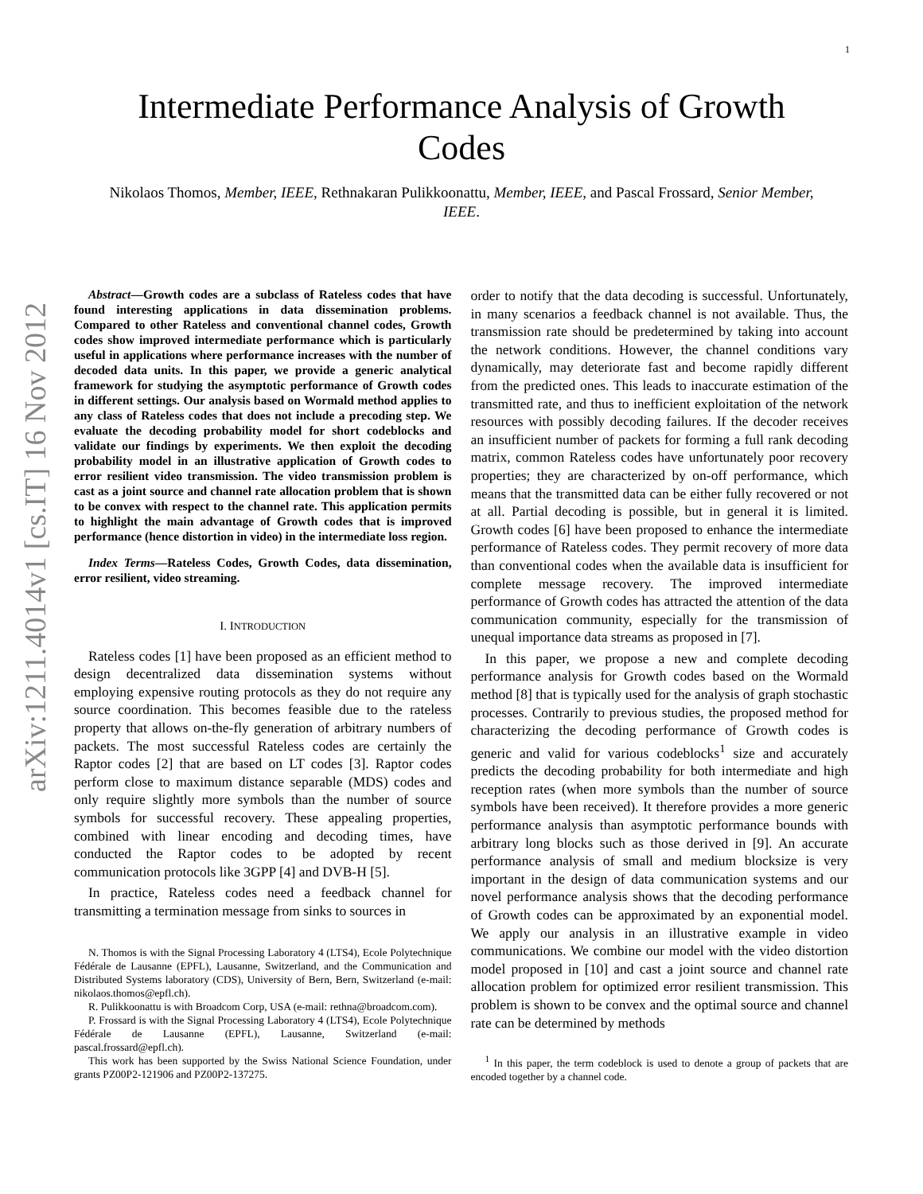1
arXiv:1211.4014v1 [cs.IT] 16 Nov 2012
Intermediate Performance Analysis of Growth
Codes
Nikolaos Thomos, Member, IEEE, Rethnakaran Pulikkoonattu, Member, IEEE, and Pascal Frossard, Senior Member, IEEE.
Abstract—Growth codes are a subclass of Rateless codes that have found interesting applications in data dissemination problems. Compared to other Rateless and conventional channel codes, Growth codes show improved intermediate performance which is particularly useful in applications where performance increases with the number of decoded data units. In this paper, we provide a generic analytical framework for studying the asymptotic performance of Growth codes in different settings. Our analysis based on Wormald method applies to any class of Rateless codes that does not include a precoding step. We evaluate the decoding probability model for short codeblocks and validate our findings by experiments. We then exploit the decoding probability model in an illustrative application of Growth codes to error resilient video transmission. The video transmission problem is cast as a joint source and channel rate allocation problem that is shown to be convex with respect to the channel rate. This application permits to highlight the main advantage of Growth codes that is improved performance (hence distortion in video) in the intermediate loss region.
Index Terms—Rateless Codes, Growth Codes, data dissemination, error resilient, video streaming.
I. INTRODUCTION
Rateless codes [1] have been proposed as an efficient method to design decentralized data dissemination systems without employing expensive routing protocols as they do not require any source coordination. This becomes feasible due to the rateless property that allows on-the-fly generation of arbitrary numbers of packets. The most successful Rateless codes are certainly the Raptor codes [2] that are based on LT codes [3]. Raptor codes perform close to maximum distance separable (MDS) codes and only require slightly more symbols than the number of source symbols for successful recovery. These appealing properties, combined with linear encoding and decoding times, have conducted the Raptor codes to be adopted by recent communication protocols like 3GPP [4] and DVB-H [5].
In practice, Rateless codes need a feedback channel for transmitting a termination message from sinks to sources in
N. Thomos is with the Signal Processing Laboratory 4 (LTS4), Ecole Polytechnique Fédérale de Lausanne (EPFL), Lausanne, Switzerland, and the Communication and Distributed Systems laboratory (CDS), University of Bern, Bern, Switzerland (e-mail: nikolaos.thomos@epfl.ch).
R. Pulikkoonattu is with Broadcom Corp, USA (e-mail: rethna@broadcom.com).
P. Frossard is with the Signal Processing Laboratory 4 (LTS4), Ecole Polytechnique Fédérale de Lausanne (EPFL), Lausanne, Switzerland (e-mail: pascal.frossard@epfl.ch).
This work has been supported by the Swiss National Science Foundation, under grants PZ00P2-121906 and PZ00P2-137275.
order to notify that the data decoding is successful. Unfortunately, in many scenarios a feedback channel is not available. Thus, the transmission rate should be predetermined by taking into account the network conditions. However, the channel conditions vary dynamically, may deteriorate fast and become rapidly different from the predicted ones. This leads to inaccurate estimation of the transmitted rate, and thus to inefficient exploitation of the network resources with possibly decoding failures. If the decoder receives an insufficient number of packets for forming a full rank decoding matrix, common Rateless codes have unfortunately poor recovery properties; they are characterized by on-off performance, which means that the transmitted data can be either fully recovered or not at all. Partial decoding is possible, but in general it is limited. Growth codes [6] have been proposed to enhance the intermediate performance of Rateless codes. They permit recovery of more data than conventional codes when the available data is insufficient for complete message recovery. The improved intermediate performance of Growth codes has attracted the attention of the data communication community, especially for the transmission of unequal importance data streams as proposed in [7].
In this paper, we propose a new and complete decoding performance analysis for Growth codes based on the Wormald method [8] that is typically used for the analysis of graph stochastic processes. Contrarily to previous studies, the proposed method for characterizing the decoding performance of Growth codes is generic and valid for various codeblocks<sup>1</sup> size and accurately predicts the decoding probability for both intermediate and high reception rates (when more symbols than the number of source symbols have been received). It therefore provides a more generic performance analysis than asymptotic performance bounds with arbitrary long blocks such as those derived in [9]. An accurate performance analysis of small and medium blocksize is very important in the design of data communication systems and our novel performance analysis shows that the decoding performance of Growth codes can be approximated by an exponential model. We apply our analysis in an illustrative example in video communications. We combine our model with the video distortion model proposed in [10] and cast a joint source and channel rate allocation problem for optimized error resilient transmission. This problem is shown to be convex and the optimal source and channel rate can be determined by methods
<sup>1</sup> In this paper, the term codeblock is used to denote a group of packets that are encoded together by a channel code.